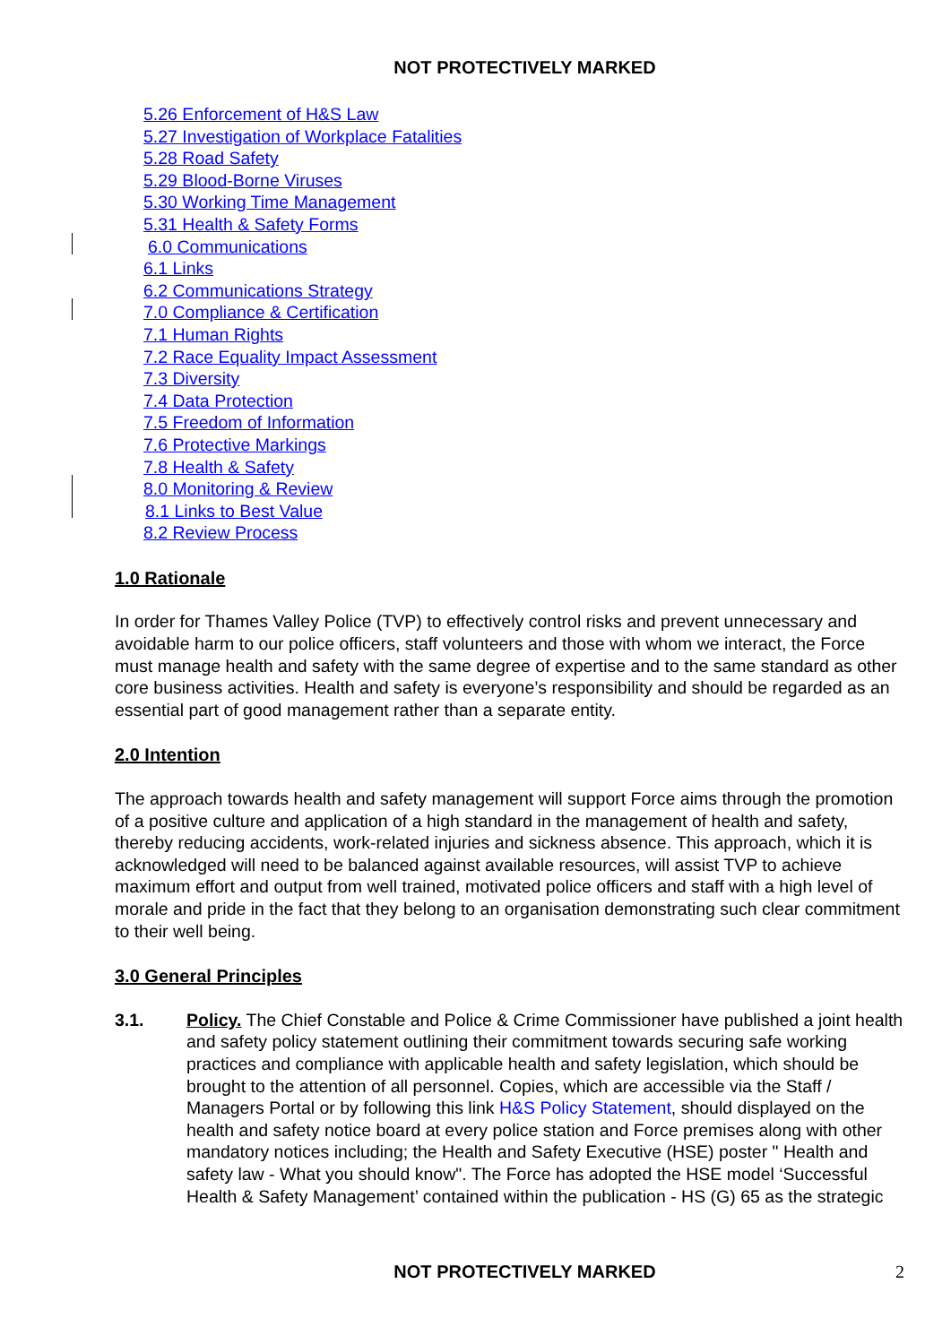NOT PROTECTIVELY MARKED
5.26 Enforcement of H&S Law
5.27 Investigation of Workplace Fatalities
5.28 Road Safety
5.29 Blood-Borne Viruses
5.30 Working Time Management
5.31 Health & Safety Forms
6.0 Communications
6.1 Links
6.2 Communications Strategy
7.0 Compliance & Certification
7.1 Human Rights
7.2 Race Equality Impact Assessment
7.3 Diversity
7.4 Data Protection
7.5 Freedom of Information
7.6 Protective Markings
7.8 Health & Safety
8.0 Monitoring & Review
8.1 Links to Best Value
8.2 Review Process
1.0 Rationale
In order for Thames Valley Police (TVP) to effectively control risks and prevent unnecessary and avoidable harm to our police officers, staff volunteers and those with whom we interact, the Force must manage health and safety with the same degree of expertise and to the same standard as other core business activities. Health and safety is everyone’s responsibility and should be regarded as an essential part of good management rather than a separate entity.
2.0 Intention
The approach towards health and safety management will support Force aims through the promotion of a positive culture and application of a high standard in the management of health and safety, thereby reducing accidents, work-related injuries and sickness absence. This approach, which it is acknowledged will need to be balanced against available resources, will assist TVP to achieve maximum effort and output from well trained, motivated police officers and staff with a high level of morale and pride in the fact that they belong to an organisation demonstrating such clear commitment to their well being.
3.0 General Principles
3.1. Policy. The Chief Constable and Police & Crime Commissioner have published a joint health and safety policy statement outlining their commitment towards securing safe working practices and compliance with applicable health and safety legislation, which should be brought to the attention of all personnel. Copies, which are accessible via the Staff / Managers Portal or by following this link H&S Policy Statement, should displayed on the health and safety notice board at every police station and Force premises along with other mandatory notices including; the Health and Safety Executive (HSE) poster " Health and safety law - What you should know". The Force has adopted the HSE model ‘Successful Health & Safety Management’ contained within the publication - HS (G) 65 as the strategic
NOT PROTECTIVELY MARKED
2